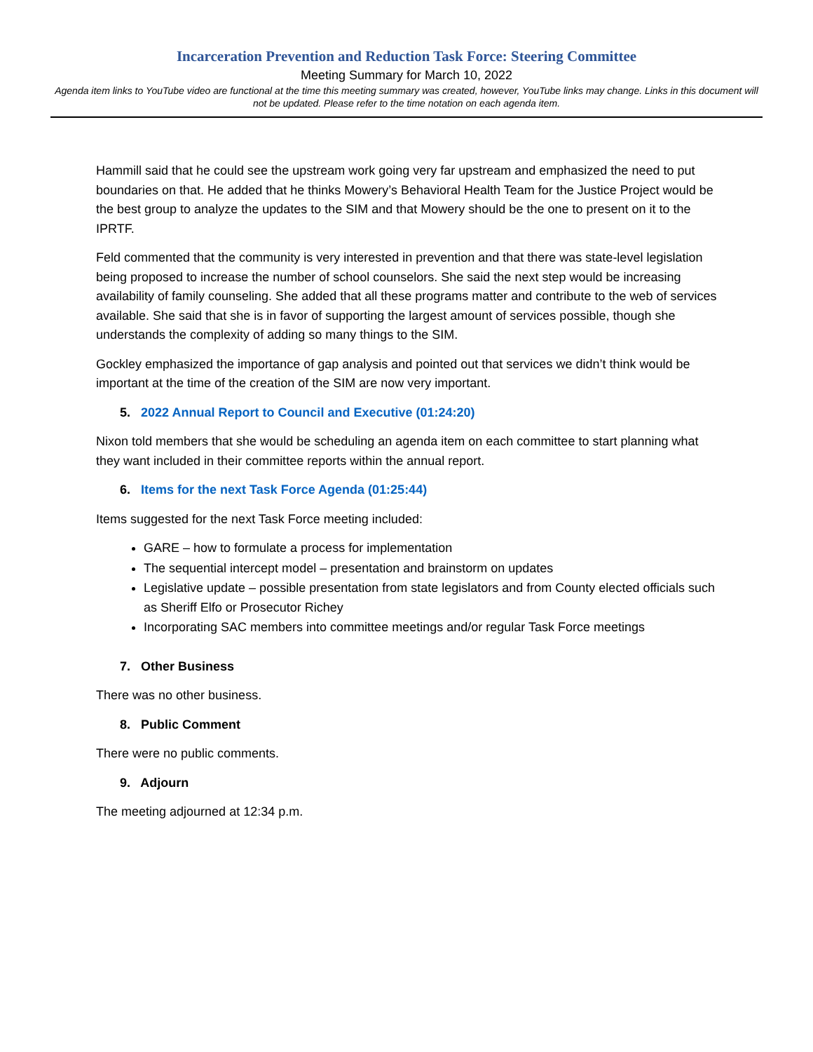Incarceration Prevention and Reduction Task Force: Steering Committee
Meeting Summary for March 10, 2022
Agenda item links to YouTube video are functional at the time this meeting summary was created, however, YouTube links may change. Links in this document will not be updated. Please refer to the time notation on each agenda item.
Hammill said that he could see the upstream work going very far upstream and emphasized the need to put boundaries on that. He added that he thinks Mowery’s Behavioral Health Team for the Justice Project would be the best group to analyze the updates to the SIM and that Mowery should be the one to present on it to the IPRTF.
Feld commented that the community is very interested in prevention and that there was state-level legislation being proposed to increase the number of school counselors. She said the next step would be increasing availability of family counseling. She added that all these programs matter and contribute to the web of services available. She said that she is in favor of supporting the largest amount of services possible, though she understands the complexity of adding so many things to the SIM.
Gockley emphasized the importance of gap analysis and pointed out that services we didn’t think would be important at the time of the creation of the SIM are now very important.
5. 2022 Annual Report to Council and Executive (01:24:20)
Nixon told members that she would be scheduling an agenda item on each committee to start planning what they want included in their committee reports within the annual report.
6. Items for the next Task Force Agenda (01:25:44)
Items suggested for the next Task Force meeting included:
GARE – how to formulate a process for implementation
The sequential intercept model – presentation and brainstorm on updates
Legislative update – possible presentation from state legislators and from County elected officials such as Sheriff Elfo or Prosecutor Richey
Incorporating SAC members into committee meetings and/or regular Task Force meetings
7. Other Business
There was no other business.
8. Public Comment
There were no public comments.
9. Adjourn
The meeting adjourned at 12:34 p.m.